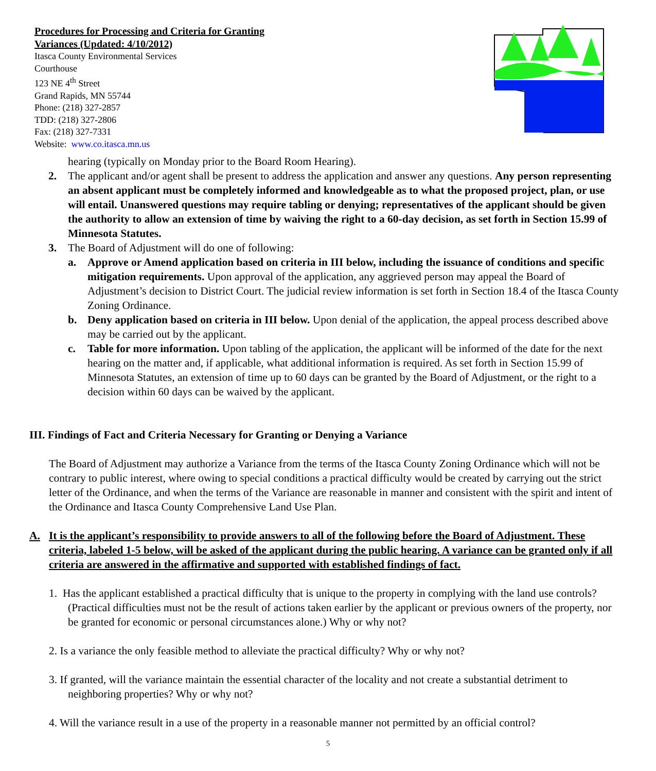Procedures for Processing and Criteria for Granting
Variances (Updated: 4/10/2012)
Itasca County Environmental Services
Courthouse
123 NE 4<sup>th</sup> Street
Grand Rapids, MN 55744
Phone: (218) 327-2857
TDD: (218) 327-2806
Fax: (218) 327-7331
Website: www.co.itasca.mn.us
hearing (typically on Monday prior to the Board Room Hearing).
2. The applicant and/or agent shall be present to address the application and answer any questions. Any person representing an absent applicant must be completely informed and knowledgeable as to what the proposed project, plan, or use will entail. Unanswered questions may require tabling or denying; representatives of the applicant should be given the authority to allow an extension of time by waiving the right to a 60-day decision, as set forth in Section 15.99 of Minnesota Statutes.
3. The Board of Adjustment will do one of following:
a. Approve or Amend application based on criteria in III below, including the issuance of conditions and specific mitigation requirements. Upon approval of the application, any aggrieved person may appeal the Board of Adjustment’s decision to District Court. The judicial review information is set forth in Section 18.4 of the Itasca County Zoning Ordinance.
b. Deny application based on criteria in III below. Upon denial of the application, the appeal process described above may be carried out by the applicant.
c. Table for more information. Upon tabling of the application, the applicant will be informed of the date for the next hearing on the matter and, if applicable, what additional information is required. As set forth in Section 15.99 of Minnesota Statutes, an extension of time up to 60 days can be granted by the Board of Adjustment, or the right to a decision within 60 days can be waived by the applicant.
III. Findings of Fact and Criteria Necessary for Granting or Denying a Variance
The Board of Adjustment may authorize a Variance from the terms of the Itasca County Zoning Ordinance which will not be contrary to public interest, where owing to special conditions a practical difficulty would be created by carrying out the strict letter of the Ordinance, and when the terms of the Variance are reasonable in manner and consistent with the spirit and intent of the Ordinance and Itasca County Comprehensive Land Use Plan.
A. It is the applicant’s responsibility to provide answers to all of the following before the Board of Adjustment. These criteria, labeled 1-5 below, will be asked of the applicant during the public hearing. A variance can be granted only if all criteria are answered in the affirmative and supported with established findings of fact.
1. Has the applicant established a practical difficulty that is unique to the property in complying with the land use controls? (Practical difficulties must not be the result of actions taken earlier by the applicant or previous owners of the property, nor be granted for economic or personal circumstances alone.) Why or why not?
2. Is a variance the only feasible method to alleviate the practical difficulty? Why or why not?
3. If granted, will the variance maintain the essential character of the locality and not create a substantial detriment to neighboring properties? Why or why not?
4. Will the variance result in a use of the property in a reasonable manner not permitted by an official control?
5